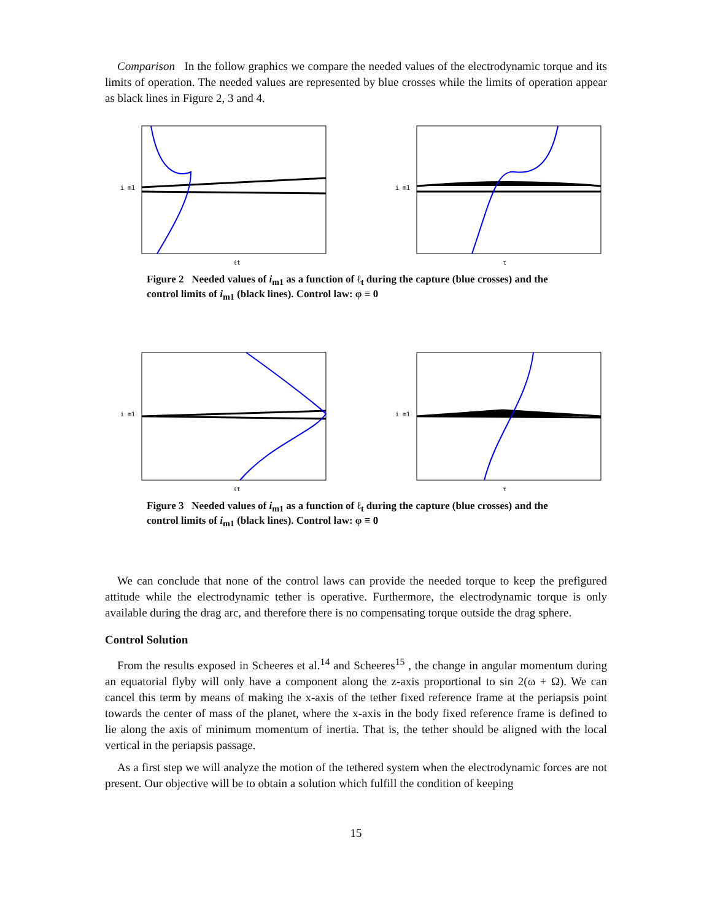Comparison In the follow graphics we compare the needed values of the electrodynamic torque and its limits of operation. The needed values are represented by blue crosses while the limits of operation appear as black lines in Figure 2, 3 and 4.
i m1
ℓt
i m1
τ
Figure 2 Needed values of i<sub>m1</sub> as a function of ℓ<sub>t</sub> during the capture (blue crosses) and the control limits of i<sub>m1</sub> (black lines). Control law: φ ≡ 0
i m1
ℓt
i m1
τ
Figure 3 Needed values of i<sub>m1</sub> as a function of ℓ<sub>t</sub> during the capture (blue crosses) and the control limits of i<sub>m1</sub> (black lines). Control law: φ ≡ 0
We can conclude that none of the control laws can provide the needed torque to keep the prefigured attitude while the electrodynamic tether is operative. Furthermore, the electrodynamic torque is only available during the drag arc, and therefore there is no compensating torque outside the drag sphere.
Control Solution
From the results exposed in Scheeres et al.<sup>14</sup> and Scheeres<sup>15</sup> , the change in angular momentum during an equatorial flyby will only have a component along the z-axis proportional to sin 2(ω + Ω). We can cancel this term by means of making the x-axis of the tether fixed reference frame at the periapsis point towards the center of mass of the planet, where the x-axis in the body fixed reference frame is defined to lie along the axis of minimum momentum of inertia. That is, the tether should be aligned with the local vertical in the periapsis passage.
As a first step we will analyze the motion of the tethered system when the electrodynamic forces are not present. Our objective will be to obtain a solution which fulfill the condition of keeping
15